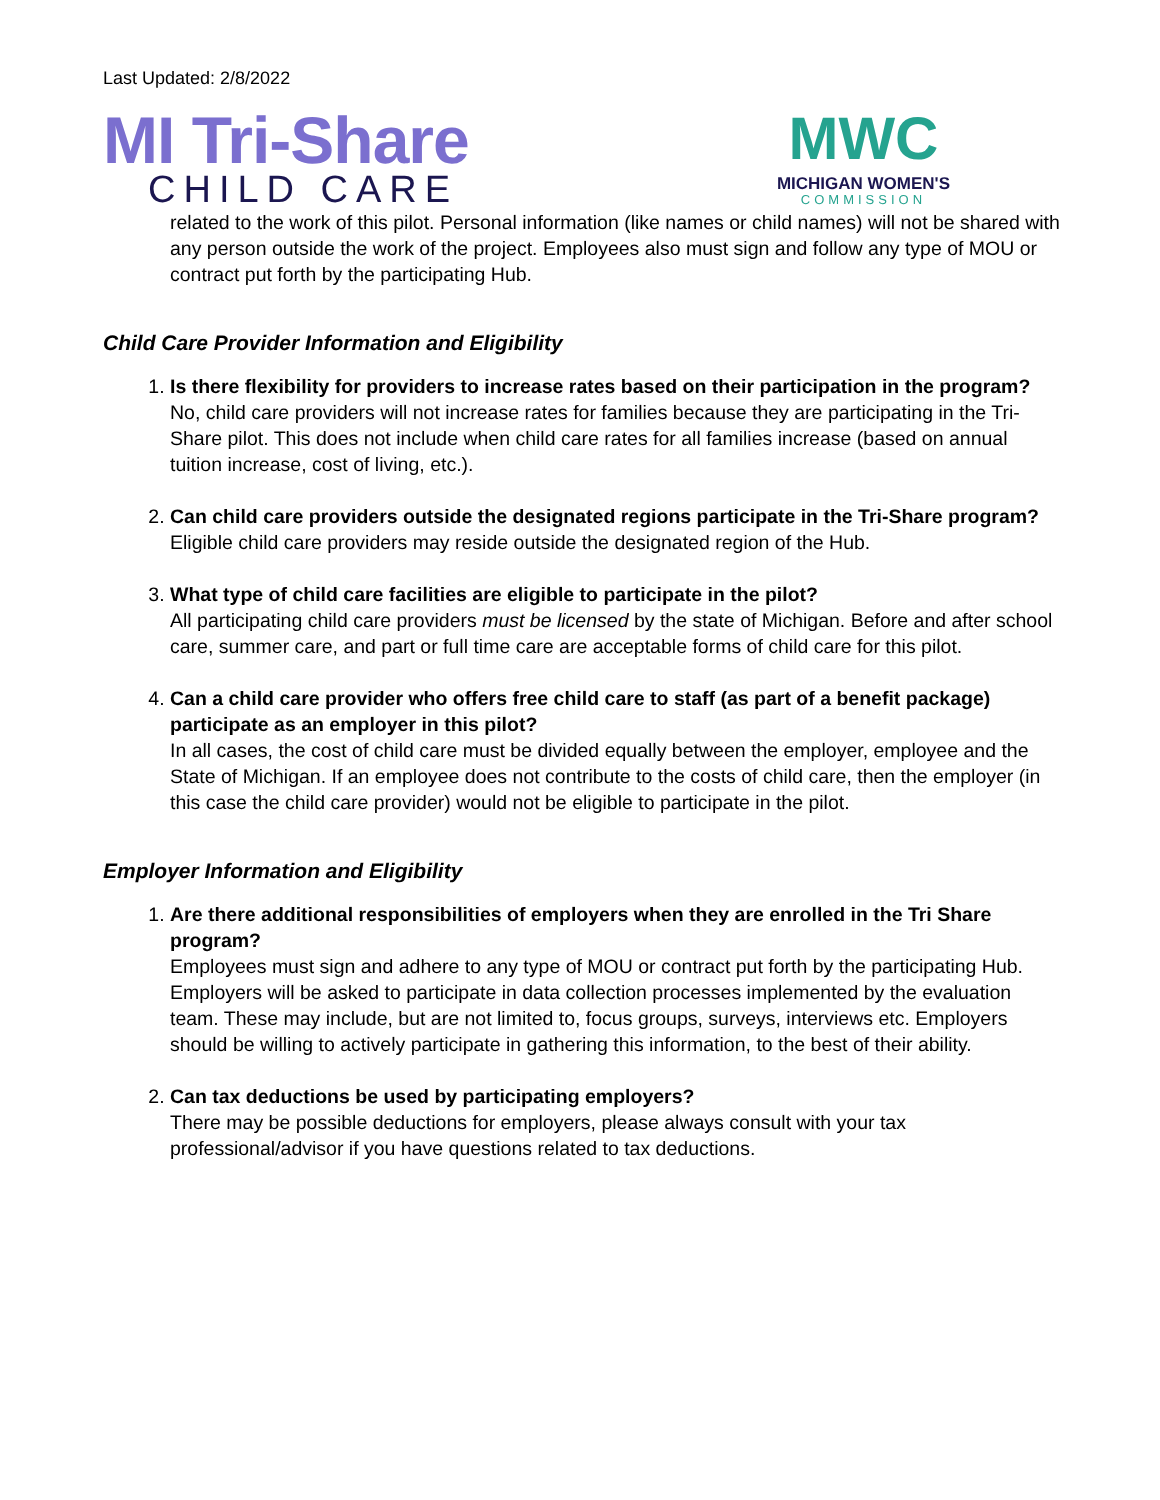Last Updated: 2/8/2022
MI Tri-Share
CHILD CARE
MWC
MICHIGAN WOMEN'S
COMMISSION
related to the work of this pilot. Personal information (like names or child names) will not be shared with any person outside the work of the project. Employees also must sign and follow any type of MOU or contract put forth by the participating Hub.
Child Care Provider Information and Eligibility
1.
Is there flexibility for providers to increase rates based on their participation in the program?
No, child care providers will not increase rates for families because they are participating in the Tri-Share pilot. This does not include when child care rates for all families increase (based on annual tuition increase, cost of living, etc.).
2.
Can child care providers outside the designated regions participate in the Tri-Share program?
Eligible child care providers may reside outside the designated region of the Hub.
3.
What type of child care facilities are eligible to participate in the pilot?
All participating child care providers must be licensed by the state of Michigan. Before and after school care, summer care, and part or full time care are acceptable forms of child care for this pilot.
4.
Can a child care provider who offers free child care to staff (as part of a benefit package) participate as an employer in this pilot?
In all cases, the cost of child care must be divided equally between the employer, employee and the State of Michigan. If an employee does not contribute to the costs of child care, then the employer (in this case the child care provider) would not be eligible to participate in the pilot.
Employer Information and Eligibility
1.
Are there additional responsibilities of employers when they are enrolled in the Tri Share program?
Employees must sign and adhere to any type of MOU or contract put forth by the participating Hub. Employers will be asked to participate in data collection processes implemented by the evaluation team. These may include, but are not limited to, focus groups, surveys, interviews etc. Employers should be willing to actively participate in gathering this information, to the best of their ability.
2.
Can tax deductions be used by participating employers?
There may be possible deductions for employers, please always consult with your tax professional/advisor if you have questions related to tax deductions.